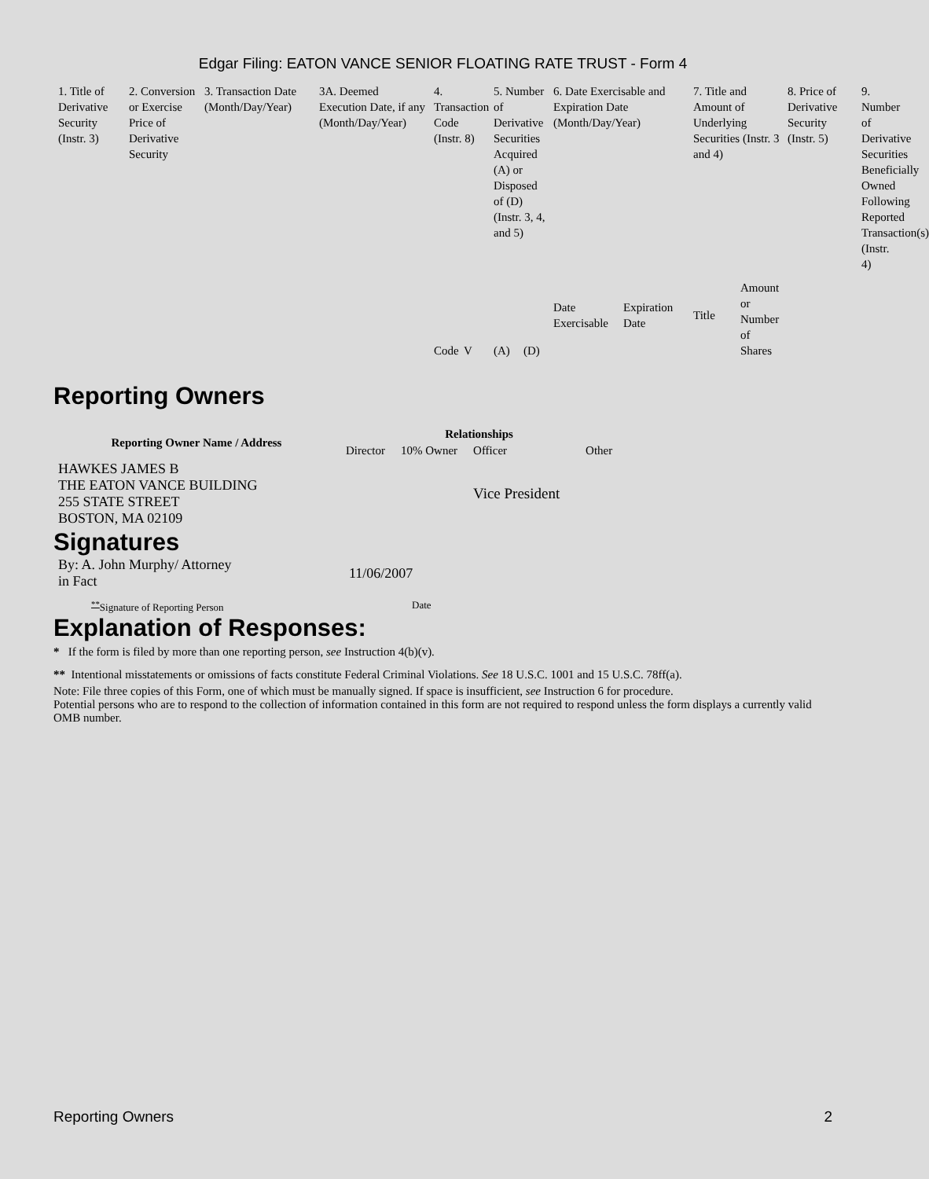Edgar Filing: EATON VANCE SENIOR FLOATING RATE TRUST - Form 4
| 1. Title of Derivative Security (Instr. 3) | 2. Conversion or Exercise Price of Derivative Security | 3. Transaction Date (Month/Day/Year) | 3A. Deemed Execution Date, if any (Month/Day/Year) | 4. Transaction Code (Instr. 8) | | 5. Number of Derivative Securities Acquired (A) or Disposed of (D) (Instr. 3, 4, and 5) | | 6. Date Exercisable and Expiration Date (Month/Day/Year) | | 7. Title and Amount of Underlying Securities (Instr. 3 and 4) | | 8. Price of Derivative Security (Instr. 5) | 9. Number of Derivative Securities Beneficially Owned Following Reported Transaction(s) (Instr. 4) |
| --- | --- | --- | --- | --- | --- | --- | --- | --- | --- | --- | --- | --- | --- |
| | | | | Code | V | (A) | (D) | Date Exercisable | Expiration Date | Title | Amount or Number of Shares | | |
Reporting Owners
| Reporting Owner Name / Address | Relationships | | | | |
| --- | --- | --- | --- | --- | --- |
| | Director | 10% Owner | Officer | Other | |
| HAWKES JAMES B THE EATON VANCE BUILDING 255 STATE STREET BOSTON, MA 02109 | | | Vice President | | |
Signatures
By: A. John Murphy/ Attorney
in Fact
11/06/2007
<sup>**</sup> Signature of Reporting Person Date
Explanation of Responses:
* If the form is filed by more than one reporting person, see Instruction 4(b)(v).
** Intentional misstatements or omissions of facts constitute Federal Criminal Violations. See 18 U.S.C. 1001 and 15 U.S.C. 78ff(a).
Note: File three copies of this Form, one of which must be manually signed. If space is insufficient, see Instruction 6 for procedure.
Potential persons who are to respond to the collection of information contained in this form are not required to respond unless the form displays a currently valid OMB number.
Reporting Owners 2